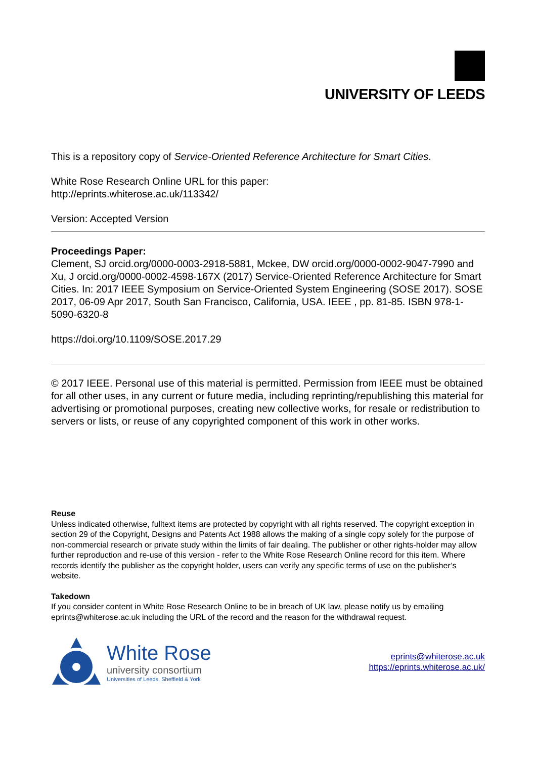UNIVERSITY OF LEEDS
This is a repository copy of Service-Oriented Reference Architecture for Smart Cities.
White Rose Research Online URL for this paper:
http://eprints.whiterose.ac.uk/113342/
Version: Accepted Version
Proceedings Paper:
Clement, SJ orcid.org/0000-0003-2918-5881, Mckee, DW orcid.org/0000-0002-9047-7990 and Xu, J orcid.org/0000-0002-4598-167X (2017) Service-Oriented Reference Architecture for Smart Cities. In: 2017 IEEE Symposium on Service-Oriented System Engineering (SOSE 2017). SOSE 2017, 06-09 Apr 2017, South San Francisco, California, USA. IEEE , pp. 81-85. ISBN 978-1-5090-6320-8
https://doi.org/10.1109/SOSE.2017.29
© 2017 IEEE. Personal use of this material is permitted. Permission from IEEE must be obtained for all other uses, in any current or future media, including reprinting/republishing this material for advertising or promotional purposes, creating new collective works, for resale or redistribution to servers or lists, or reuse of any copyrighted component of this work in other works.
Reuse
Unless indicated otherwise, fulltext items are protected by copyright with all rights reserved. The copyright exception in section 29 of the Copyright, Designs and Patents Act 1988 allows the making of a single copy solely for the purpose of non-commercial research or private study within the limits of fair dealing. The publisher or other rights-holder may allow further reproduction and re-use of this version - refer to the White Rose Research Online record for this item. Where records identify the publisher as the copyright holder, users can verify any specific terms of use on the publisher’s website.
Takedown
If you consider content in White Rose Research Online to be in breach of UK law, please notify us by emailing eprints@whiterose.ac.uk including the URL of the record and the reason for the withdrawal request.
White Rose
university consortium
Universities of Leeds, Sheffield & York
eprints@whiterose.ac.uk
https://eprints.whiterose.ac.uk/